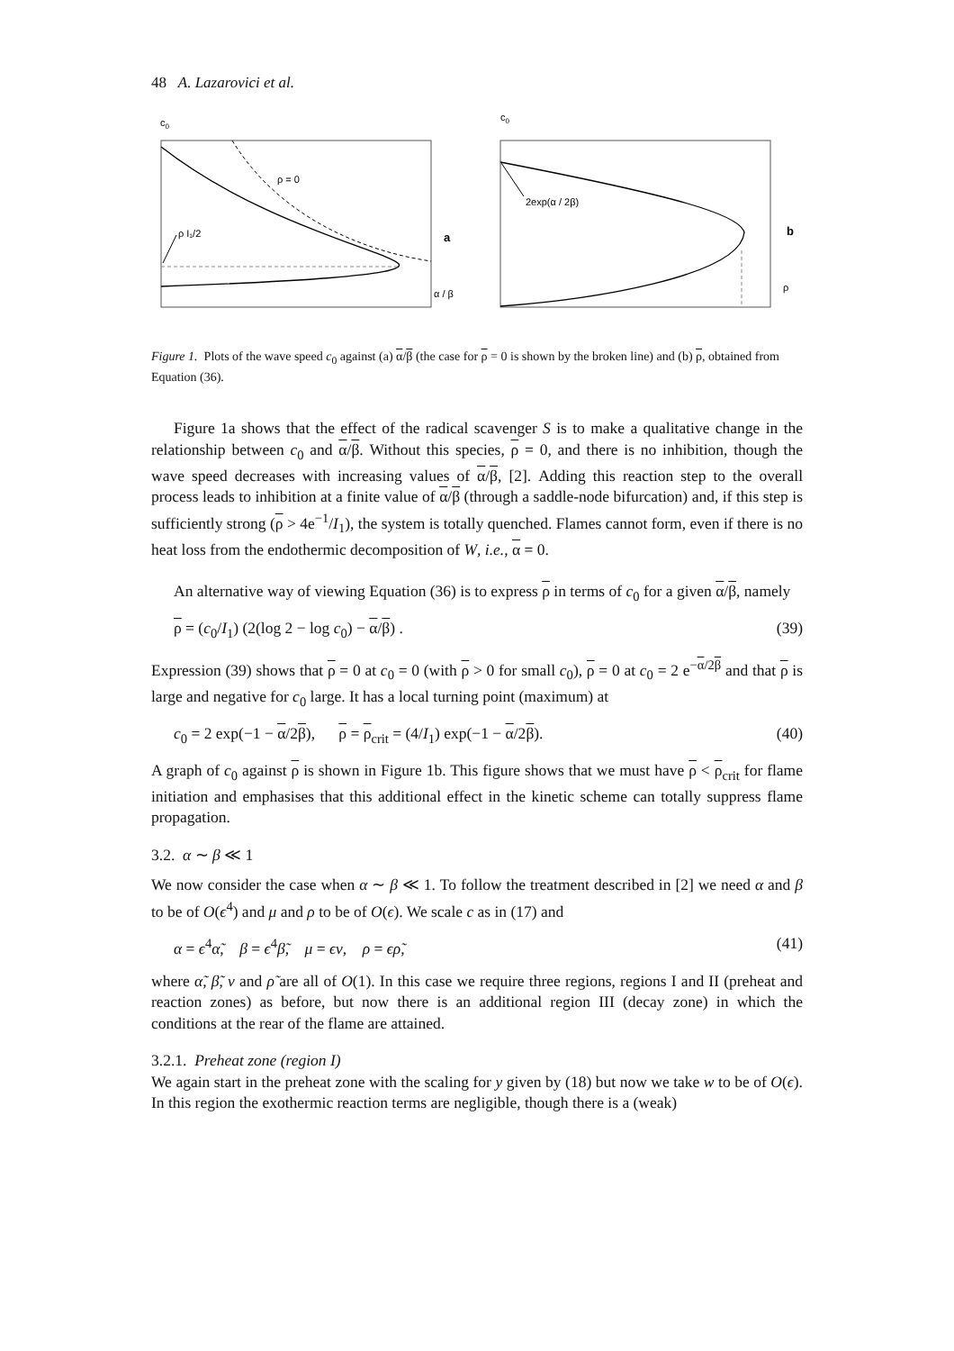48 A. Lazarovici et al.
c0
ρ = 0
ρ I₁/2
a
α / β
c0
2exp(α / 2β)
b
ρ
Figure 1. Plots of the wave speed c<sub>0</sub> against (a) α/β (the case for ρ = 0 is shown by the broken line) and (b) ρ, obtained from Equation (36).
Figure 1a shows that the effect of the radical scavenger S is to make a qualitative change in the relationship between c<sub>0</sub> and α/β. Without this species, ρ = 0, and there is no inhibition, though the wave speed decreases with increasing values of α/β, [2]. Adding this reaction step to the overall process leads to inhibition at a finite value of α/β (through a saddle-node bifurcation) and, if this step is sufficiently strong (ρ > 4e<sup>−1</sup>/I<sub>1</sub>), the system is totally quenched. Flames cannot form, even if there is no heat loss from the endothermic decomposition of W, i.e., α = 0.
An alternative way of viewing Equation (36) is to express ρ in terms of c<sub>0</sub> for a given α/β, namely
ρ = (c<sub>0</sub>/I<sub>1</sub>) (2(log 2 − log c<sub>0</sub>) − α/β) . (39)
Expression (39) shows that ρ = 0 at c<sub>0</sub> = 0 (with ρ > 0 for small c<sub>0</sub>), ρ = 0 at c<sub>0</sub> = 2 e<sup>−α/2β</sup> and that ρ is large and negative for c<sub>0</sub> large. It has a local turning point (maximum) at
c<sub>0</sub> = 2 exp(−1 − α/2β), ρ = ρ<sub>crit</sub> = (4/I<sub>1</sub>) exp(−1 − α/2β). (40)
A graph of c<sub>0</sub> against ρ is shown in Figure 1b. This figure shows that we must have ρ < ρ<sub>crit</sub> for flame initiation and emphasises that this additional effect in the kinetic scheme can totally suppress flame propagation.
3.2. α ∼ β ≪ 1
We now consider the case when α ∼ β ≪ 1. To follow the treatment described in [2] we need α and β to be of O(ϵ<sup>4</sup>) and μ and ρ to be of O(ϵ). We scale c as in (17) and
α = ϵ<sup>4</sup>α̃, β = ϵ<sup>4</sup>β̃, μ = ϵν, ρ = ϵρ̃, (41)
where α̃, β̃, ν and ρ̃ are all of O(1). In this case we require three regions, regions I and II (preheat and reaction zones) as before, but now there is an additional region III (decay zone) in which the conditions at the rear of the flame are attained.
3.2.1. Preheat zone (region I)
We again start in the preheat zone with the scaling for y given by (18) but now we take w to be of O(ϵ). In this region the exothermic reaction terms are negligible, though there is a (weak)